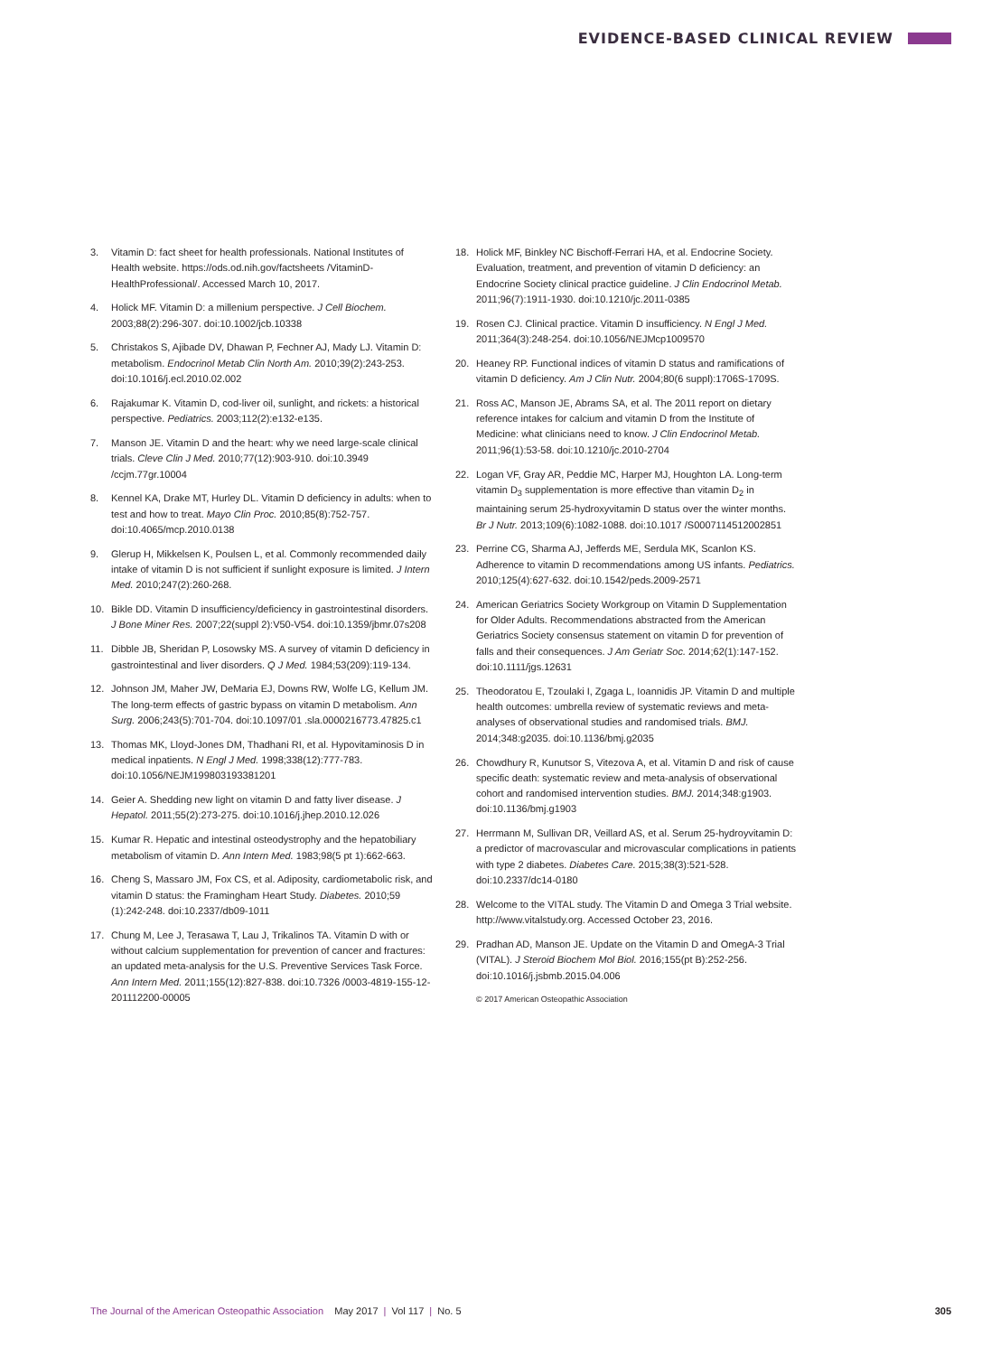EVIDENCE-BASED CLINICAL REVIEW
3. Vitamin D: fact sheet for health professionals. National Institutes of Health website. https://ods.od.nih.gov/factsheets /VitaminD-HealthProfessional/. Accessed March 10, 2017.
4. Holick MF. Vitamin D: a millenium perspective. J Cell Biochem. 2003;88(2):296-307. doi:10.1002/jcb.10338
5. Christakos S, Ajibade DV, Dhawan P, Fechner AJ, Mady LJ. Vitamin D: metabolism. Endocrinol Metab Clin North Am. 2010;39(2):243-253. doi:10.1016/j.ecl.2010.02.002
6. Rajakumar K. Vitamin D, cod-liver oil, sunlight, and rickets: a historical perspective. Pediatrics. 2003;112(2):e132-e135.
7. Manson JE. Vitamin D and the heart: why we need large-scale clinical trials. Cleve Clin J Med. 2010;77(12):903-910. doi:10.3949 /ccjm.77gr.10004
8. Kennel KA, Drake MT, Hurley DL. Vitamin D deficiency in adults: when to test and how to treat. Mayo Clin Proc. 2010;85(8):752-757. doi:10.4065/mcp.2010.0138
9. Glerup H, Mikkelsen K, Poulsen L, et al. Commonly recommended daily intake of vitamin D is not sufficient if sunlight exposure is limited. J Intern Med. 2010;247(2):260-268.
10. Bikle DD. Vitamin D insufficiency/deficiency in gastrointestinal disorders. J Bone Miner Res. 2007;22(suppl 2):V50-V54. doi:10.1359/jbmr.07s208
11. Dibble JB, Sheridan P, Losowsky MS. A survey of vitamin D deficiency in gastrointestinal and liver disorders. Q J Med. 1984;53(209):119-134.
12. Johnson JM, Maher JW, DeMaria EJ, Downs RW, Wolfe LG, Kellum JM. The long-term effects of gastric bypass on vitamin D metabolism. Ann Surg. 2006;243(5):701-704. doi:10.1097/01 .sla.0000216773.47825.c1
13. Thomas MK, Lloyd-Jones DM, Thadhani RI, et al. Hypovitaminosis D in medical inpatients. N Engl J Med. 1998;338(12):777-783. doi:10.1056/NEJM199803193381201
14. Geier A. Shedding new light on vitamin D and fatty liver disease. J Hepatol. 2011;55(2):273-275. doi:10.1016/j.jhep.2010.12.026
15. Kumar R. Hepatic and intestinal osteodystrophy and the hepatobiliary metabolism of vitamin D. Ann Intern Med. 1983;98(5 pt 1):662-663.
16. Cheng S, Massaro JM, Fox CS, et al. Adiposity, cardiometabolic risk, and vitamin D status: the Framingham Heart Study. Diabetes. 2010;59 (1):242-248. doi:10.2337/db09-1011
17. Chung M, Lee J, Terasawa T, Lau J, Trikalinos TA. Vitamin D with or without calcium supplementation for prevention of cancer and fractures: an updated meta-analysis for the U.S. Preventive Services Task Force. Ann Intern Med. 2011;155(12):827-838. doi:10.7326 /0003-4819-155-12-201112200-00005
18. Holick MF, Binkley NC Bischoff-Ferrari HA, et al. Endocrine Society. Evaluation, treatment, and prevention of vitamin D deficiency: an Endocrine Society clinical practice guideline. J Clin Endocrinol Metab. 2011;96(7):1911-1930. doi:10.1210/jc.2011-0385
19. Rosen CJ. Clinical practice. Vitamin D insufficiency. N Engl J Med. 2011;364(3):248-254. doi:10.1056/NEJMcp1009570
20. Heaney RP. Functional indices of vitamin D status and ramifications of vitamin D deficiency. Am J Clin Nutr. 2004;80(6 suppl):1706S-1709S.
21. Ross AC, Manson JE, Abrams SA, et al. The 2011 report on dietary reference intakes for calcium and vitamin D from the Institute of Medicine: what clinicians need to know. J Clin Endocrinol Metab. 2011;96(1):53-58. doi:10.1210/jc.2010-2704
22. Logan VF, Gray AR, Peddie MC, Harper MJ, Houghton LA. Long-term vitamin D<sub>3</sub> supplementation is more effective than vitamin D<sub>2</sub> in maintaining serum 25-hydroxyvitamin D status over the winter months. Br J Nutr. 2013;109(6):1082-1088. doi:10.1017 /S0007114512002851
23. Perrine CG, Sharma AJ, Jefferds ME, Serdula MK, Scanlon KS. Adherence to vitamin D recommendations among US infants. Pediatrics. 2010;125(4):627-632. doi:10.1542/peds.2009-2571
24. American Geriatrics Society Workgroup on Vitamin D Supplementation for Older Adults. Recommendations abstracted from the American Geriatrics Society consensus statement on vitamin D for prevention of falls and their consequences. J Am Geriatr Soc. 2014;62(1):147-152. doi:10.1111/jgs.12631
25. Theodoratou E, Tzoulaki I, Zgaga L, Ioannidis JP. Vitamin D and multiple health outcomes: umbrella review of systematic reviews and meta-analyses of observational studies and randomised trials. BMJ. 2014;348:g2035. doi:10.1136/bmj.g2035
26. Chowdhury R, Kunutsor S, Vitezova A, et al. Vitamin D and risk of cause specific death: systematic review and meta-analysis of observational cohort and randomised intervention studies. BMJ. 2014;348:g1903. doi:10.1136/bmj.g1903
27. Herrmann M, Sullivan DR, Veillard AS, et al. Serum 25-hydroyvitamin D: a predictor of macrovascular and microvascular complications in patients with type 2 diabetes. Diabetes Care. 2015;38(3):521-528. doi:10.2337/dc14-0180
28. Welcome to the VITAL study. The Vitamin D and Omega 3 Trial website. http://www.vitalstudy.org. Accessed October 23, 2016.
29. Pradhan AD, Manson JE. Update on the Vitamin D and OmegA-3 Trial (VITAL). J Steroid Biochem Mol Biol. 2016;155(pt B):252-256. doi:10.1016/j.jsbmb.2015.04.006
© 2017 American Osteopathic Association
The Journal of the American Osteopathic Association May 2017 | Vol 117 | No. 5 305